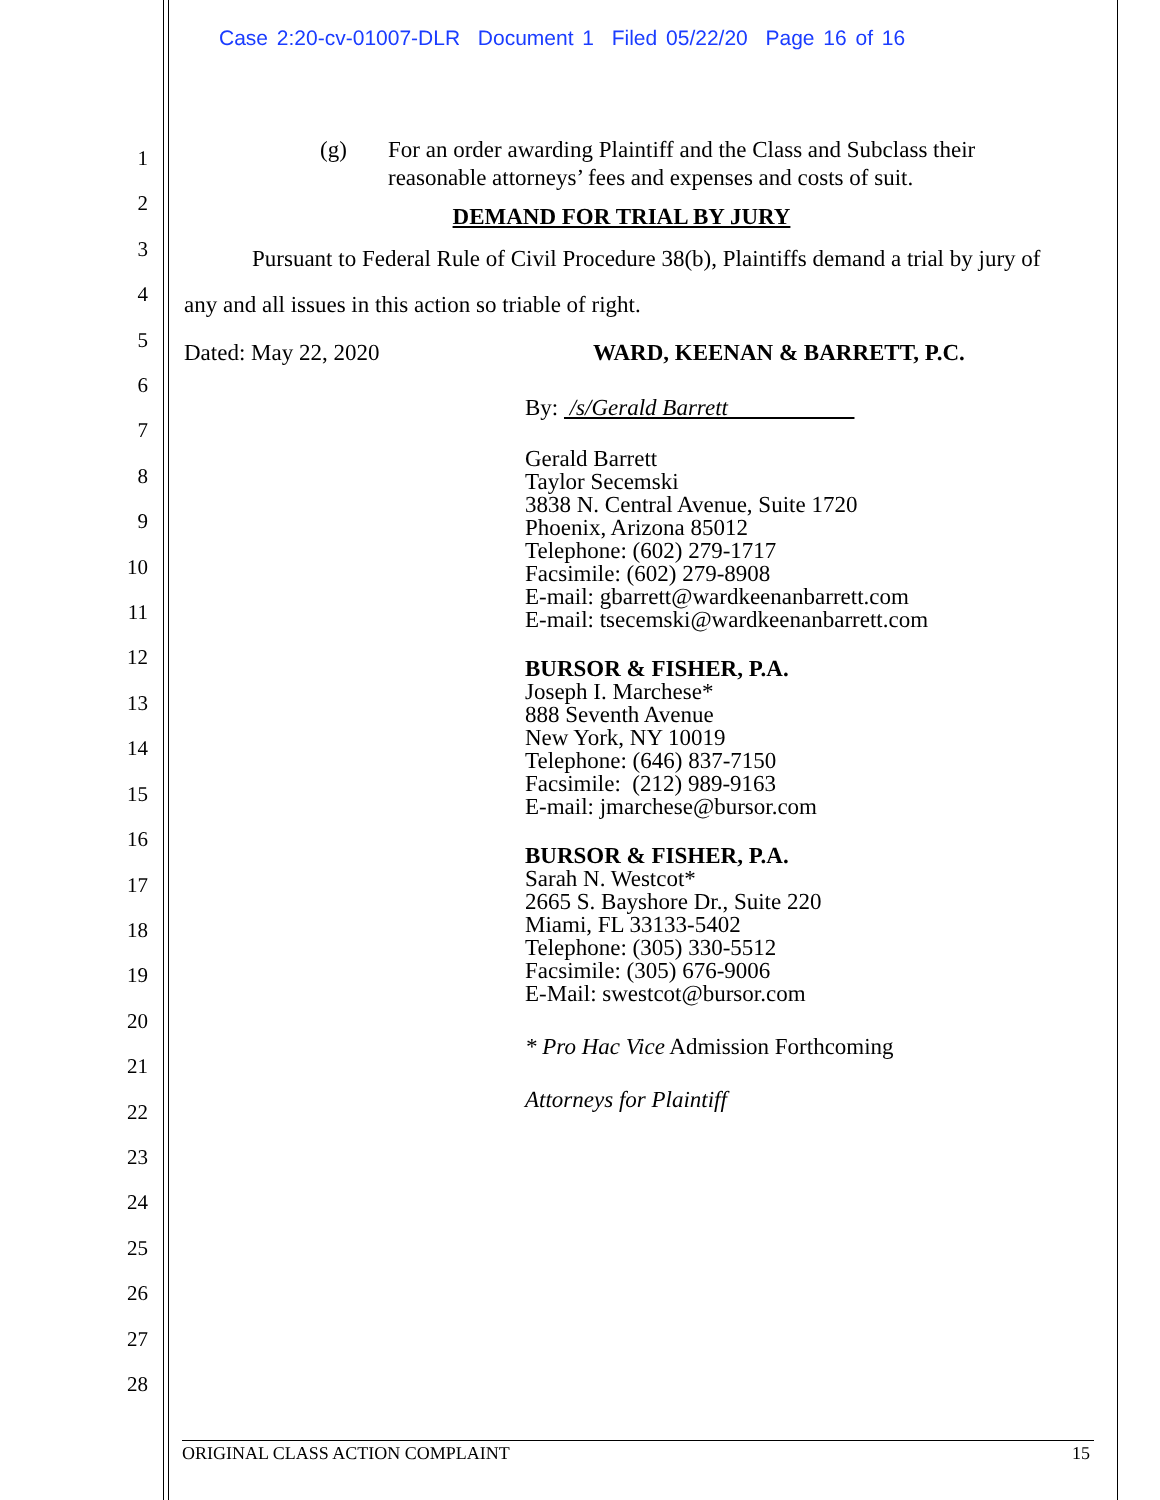Case 2:20-cv-01007-DLR Document 1 Filed 05/22/20 Page 16 of 16
1
2
3
4
5
6
7
8
9
10
11
12
13
14
15
16
17
18
19
20
21
22
23
24
25
26
27
28
(g) For an order awarding Plaintiff and the Class and Subclass their
reasonable attorneys’ fees and expenses and costs of suit.
DEMAND FOR TRIAL BY JURY
Pursuant to Federal Rule of Civil Procedure 38(b), Plaintiffs demand a trial by jury of any and all issues in this action so triable of right.
Dated: May 22, 2020 WARD, KEENAN & BARRETT, P.C.
By: /s/Gerald Barrett
Gerald Barrett
Taylor Secemski
3838 N. Central Avenue, Suite 1720
Phoenix, Arizona 85012
Telephone: (602) 279-1717
Facsimile: (602) 279-8908
E-mail: gbarrett@wardkeenanbarrett.com
E-mail: tsecemski@wardkeenanbarrett.com
BURSOR & FISHER, P.A.
Joseph I. Marchese*
888 Seventh Avenue
New York, NY 10019
Telephone: (646) 837-7150
Facsimile: (212) 989-9163
E-mail: jmarchese@bursor.com
BURSOR & FISHER, P.A.
Sarah N. Westcot*
2665 S. Bayshore Dr., Suite 220
Miami, FL 33133-5402
Telephone: (305) 330-5512
Facsimile: (305) 676-9006
E-Mail: swestcot@bursor.com
* Pro Hac Vice Admission Forthcoming
Attorneys for Plaintiff
ORIGINAL CLASS ACTION COMPLAINT 15